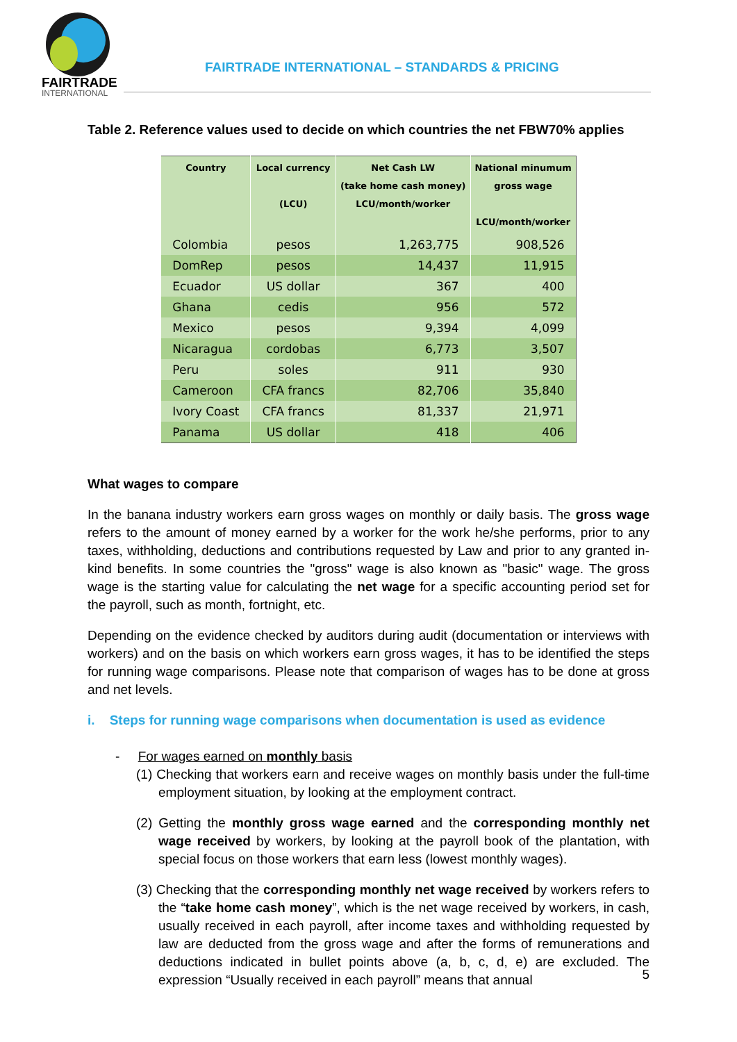FAIRTRADE
INTERNATIONAL
FAIRTRADE INTERNATIONAL – STANDARDS & PRICING
Table 2. Reference values used to decide on which countries the net FBW70% applies
| Country | Local currency (LCU) | Net Cash LW (take home cash money) LCU/month/worker | National minumum gross wage LCU/month/worker |
| --- | --- | --- | --- |
| Colombia | pesos | 1,263,775 | 908,526 |
| DomRep | pesos | 14,437 | 11,915 |
| Ecuador | US dollar | 367 | 400 |
| Ghana | cedis | 956 | 572 |
| Mexico | pesos | 9,394 | 4,099 |
| Nicaragua | cordobas | 6,773 | 3,507 |
| Peru | soles | 911 | 930 |
| Cameroon | CFA francs | 82,706 | 35,840 |
| Ivory Coast | CFA francs | 81,337 | 21,971 |
| Panama | US dollar | 418 | 406 |
What wages to compare
In the banana industry workers earn gross wages on monthly or daily basis. The gross wage refers to the amount of money earned by a worker for the work he/she performs, prior to any taxes, withholding, deductions and contributions requested by Law and prior to any granted in-kind benefits. In some countries the "gross" wage is also known as "basic" wage. The gross wage is the starting value for calculating the net wage for a specific accounting period set for the payroll, such as month, fortnight, etc.
Depending on the evidence checked by auditors during audit (documentation or interviews with workers) and on the basis on which workers earn gross wages, it has to be identified the steps for running wage comparisons. Please note that comparison of wages has to be done at gross and net levels.
i. Steps for running wage comparisons when documentation is used as evidence
- For wages earned on monthly basis
(1) Checking that workers earn and receive wages on monthly basis under the full-time employment situation, by looking at the employment contract.
(2) Getting the monthly gross wage earned and the corresponding monthly net wage received by workers, by looking at the payroll book of the plantation, with special focus on those workers that earn less (lowest monthly wages).
(3) Checking that the corresponding monthly net wage received by workers refers to the “take home cash money”, which is the net wage received by workers, in cash, usually received in each payroll, after income taxes and withholding requested by law are deducted from the gross wage and after the forms of remunerations and deductions indicated in bullet points above (a, b, c, d, e) are excluded. The expression “Usually received in each payroll” means that annual
5